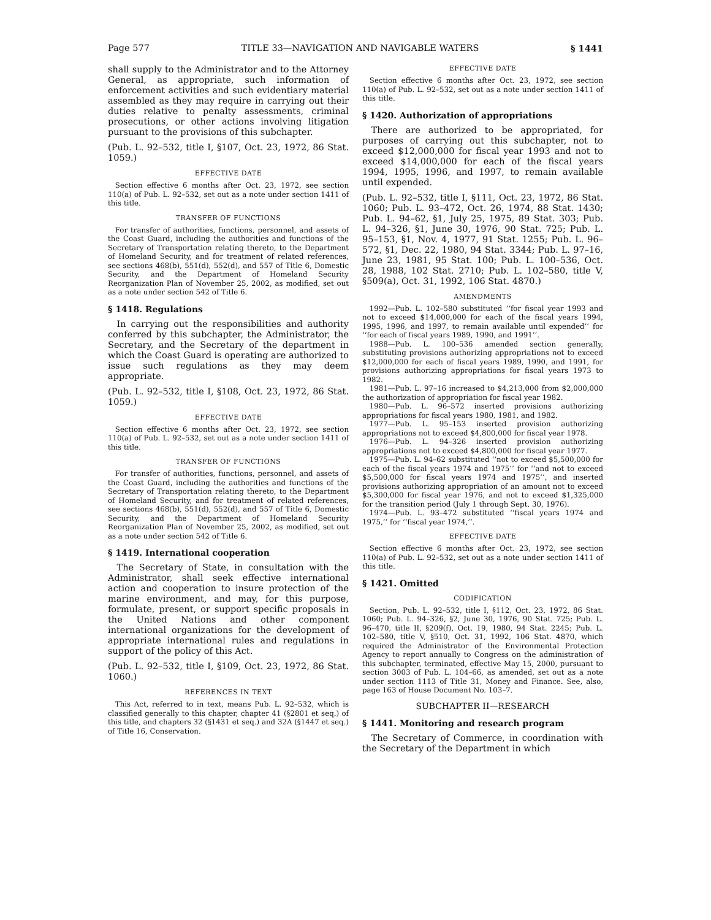Page 577 TITLE 33—NAVIGATION AND NAVIGABLE WATERS § 1441
shall supply to the Administrator and to the Attorney General, as appropriate, such information of enforcement activities and such evidentiary material assembled as they may require in carrying out their duties relative to penalty assessments, criminal prosecutions, or other actions involving litigation pursuant to the provisions of this subchapter.
(Pub. L. 92–532, title I, §107, Oct. 23, 1972, 86 Stat. 1059.)
EFFECTIVE DATE
Section effective 6 months after Oct. 23, 1972, see section 110(a) of Pub. L. 92–532, set out as a note under section 1411 of this title.
TRANSFER OF FUNCTIONS
For transfer of authorities, functions, personnel, and assets of the Coast Guard, including the authorities and functions of the Secretary of Transportation relating thereto, to the Department of Homeland Security, and for treatment of related references, see sections 468(b), 551(d), 552(d), and 557 of Title 6, Domestic Security, and the Department of Homeland Security Reorganization Plan of November 25, 2002, as modified, set out as a note under section 542 of Title 6.
§ 1418. Regulations
In carrying out the responsibilities and authority conferred by this subchapter, the Administrator, the Secretary, and the Secretary of the department in which the Coast Guard is operating are authorized to issue such regulations as they may deem appropriate.
(Pub. L. 92–532, title I, §108, Oct. 23, 1972, 86 Stat. 1059.)
EFFECTIVE DATE
Section effective 6 months after Oct. 23, 1972, see section 110(a) of Pub. L. 92–532, set out as a note under section 1411 of this title.
TRANSFER OF FUNCTIONS
For transfer of authorities, functions, personnel, and assets of the Coast Guard, including the authorities and functions of the Secretary of Transportation relating thereto, to the Department of Homeland Security, and for treatment of related references, see sections 468(b), 551(d), 552(d), and 557 of Title 6, Domestic Security, and the Department of Homeland Security Reorganization Plan of November 25, 2002, as modified, set out as a note under section 542 of Title 6.
§ 1419. International cooperation
The Secretary of State, in consultation with the Administrator, shall seek effective international action and cooperation to insure protection of the marine environment, and may, for this purpose, formulate, present, or support specific proposals in the United Nations and other component international organizations for the development of appropriate international rules and regulations in support of the policy of this Act.
(Pub. L. 92–532, title I, §109, Oct. 23, 1972, 86 Stat. 1060.)
REFERENCES IN TEXT
This Act, referred to in text, means Pub. L. 92–532, which is classified generally to this chapter, chapter 41 (§2801 et seq.) of this title, and chapters 32 (§1431 et seq.) and 32A (§1447 et seq.) of Title 16, Conservation.
EFFECTIVE DATE
Section effective 6 months after Oct. 23, 1972, see section 110(a) of Pub. L. 92–532, set out as a note under section 1411 of this title.
§ 1420. Authorization of appropriations
There are authorized to be appropriated, for purposes of carrying out this subchapter, not to exceed $12,000,000 for fiscal year 1993 and not to exceed $14,000,000 for each of the fiscal years 1994, 1995, 1996, and 1997, to remain available until expended.
(Pub. L. 92–532, title I, §111, Oct. 23, 1972, 86 Stat. 1060; Pub. L. 93–472, Oct. 26, 1974, 88 Stat. 1430; Pub. L. 94–62, §1, July 25, 1975, 89 Stat. 303; Pub. L. 94–326, §1, June 30, 1976, 90 Stat. 725; Pub. L. 95–153, §1, Nov. 4, 1977, 91 Stat. 1255; Pub. L. 96–572, §1, Dec. 22, 1980, 94 Stat. 3344; Pub. L. 97–16, June 23, 1981, 95 Stat. 100; Pub. L. 100–536, Oct. 28, 1988, 102 Stat. 2710; Pub. L. 102–580, title V, §509(a), Oct. 31, 1992, 106 Stat. 4870.)
AMENDMENTS
1992—Pub. L. 102–580 substituted ‘‘for fiscal year 1993 and not to exceed $14,000,000 for each of the fiscal years 1994, 1995, 1996, and 1997, to remain available until expended’’ for ‘‘for each of fiscal years 1989, 1990, and 1991’’.
1988—Pub. L. 100–536 amended section generally, substituting provisions authorizing appropriations not to exceed $12,000,000 for each of fiscal years 1989, 1990, and 1991, for provisions authorizing appropriations for fiscal years 1973 to 1982.
1981—Pub. L. 97–16 increased to $4,213,000 from $2,000,000 the authorization of appropriation for fiscal year 1982.
1980—Pub. L. 96–572 inserted provisions authorizing appropriations for fiscal years 1980, 1981, and 1982.
1977—Pub. L. 95–153 inserted provision authorizing appropriations not to exceed $4,800,000 for fiscal year 1978.
1976—Pub. L. 94–326 inserted provision authorizing appropriations not to exceed $4,800,000 for fiscal year 1977.
1975—Pub. L. 94–62 substituted ‘‘not to exceed $5,500,000 for each of the fiscal years 1974 and 1975’’ for ‘‘and not to exceed $5,500,000 for fiscal years 1974 and 1975’’, and inserted provisions authorizing appropriation of an amount not to exceed $5,300,000 for fiscal year 1976, and not to exceed $1,325,000 for the transition period (July 1 through Sept. 30, 1976).
1974—Pub. L. 93–472 substituted ‘‘fiscal years 1974 and 1975,’’ for ‘‘fiscal year 1974,’’.
EFFECTIVE DATE
Section effective 6 months after Oct. 23, 1972, see section 110(a) of Pub. L. 92–532, set out as a note under section 1411 of this title.
§ 1421. Omitted
CODIFICATION
Section, Pub. L. 92–532, title I, §112, Oct. 23, 1972, 86 Stat. 1060; Pub. L. 94–326, §2, June 30, 1976, 90 Stat. 725; Pub. L. 96–470, title II, §209(f), Oct. 19, 1980, 94 Stat. 2245; Pub. L. 102–580, title V, §510, Oct. 31, 1992, 106 Stat. 4870, which required the Administrator of the Environmental Protection Agency to report annually to Congress on the administration of this subchapter, terminated, effective May 15, 2000, pursuant to section 3003 of Pub. L. 104–66, as amended, set out as a note under section 1113 of Title 31, Money and Finance. See, also, page 163 of House Document No. 103–7.
SUBCHAPTER II—RESEARCH
§ 1441. Monitoring and research program
The Secretary of Commerce, in coordination with the Secretary of the Department in which